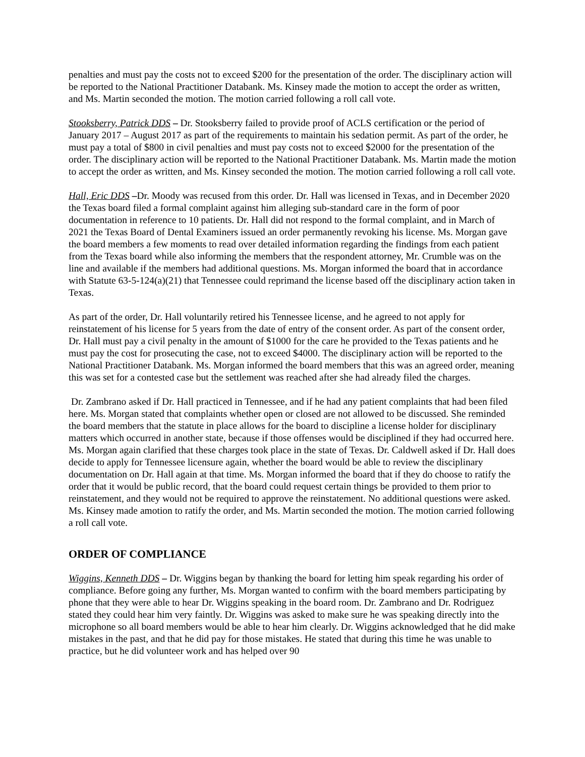penalties and must pay the costs not to exceed $200 for the presentation of the order. The disciplinary action will be reported to the National Practitioner Databank. Ms. Kinsey made the motion to accept the order as written, and Ms. Martin seconded the motion. The motion carried following a roll call vote.
Stooksberry, Patrick DDS – Dr. Stooksberry failed to provide proof of ACLS certification or the period of January 2017 – August 2017 as part of the requirements to maintain his sedation permit. As part of the order, he must pay a total of $800 in civil penalties and must pay costs not to exceed $2000 for the presentation of the order. The disciplinary action will be reported to the National Practitioner Databank. Ms. Martin made the motion to accept the order as written, and Ms. Kinsey seconded the motion. The motion carried following a roll call vote.
Hall, Eric DDS –Dr. Moody was recused from this order. Dr. Hall was licensed in Texas, and in December 2020 the Texas board filed a formal complaint against him alleging sub-standard care in the form of poor documentation in reference to 10 patients. Dr. Hall did not respond to the formal complaint, and in March of 2021 the Texas Board of Dental Examiners issued an order permanently revoking his license. Ms. Morgan gave the board members a few moments to read over detailed information regarding the findings from each patient from the Texas board while also informing the members that the respondent attorney, Mr. Crumble was on the line and available if the members had additional questions. Ms. Morgan informed the board that in accordance with Statute 63-5-124(a)(21) that Tennessee could reprimand the license based off the disciplinary action taken in Texas.
As part of the order, Dr. Hall voluntarily retired his Tennessee license, and he agreed to not apply for reinstatement of his license for 5 years from the date of entry of the consent order. As part of the consent order, Dr. Hall must pay a civil penalty in the amount of $1000 for the care he provided to the Texas patients and he must pay the cost for prosecuting the case, not to exceed $4000. The disciplinary action will be reported to the National Practitioner Databank. Ms. Morgan informed the board members that this was an agreed order, meaning this was set for a contested case but the settlement was reached after she had already filed the charges.
Dr. Zambrano asked if Dr. Hall practiced in Tennessee, and if he had any patient complaints that had been filed here. Ms. Morgan stated that complaints whether open or closed are not allowed to be discussed. She reminded the board members that the statute in place allows for the board to discipline a license holder for disciplinary matters which occurred in another state, because if those offenses would be disciplined if they had occurred here. Ms. Morgan again clarified that these charges took place in the state of Texas. Dr. Caldwell asked if Dr. Hall does decide to apply for Tennessee licensure again, whether the board would be able to review the disciplinary documentation on Dr. Hall again at that time. Ms. Morgan informed the board that if they do choose to ratify the order that it would be public record, that the board could request certain things be provided to them prior to reinstatement, and they would not be required to approve the reinstatement. No additional questions were asked. Ms. Kinsey made amotion to ratify the order, and Ms. Martin seconded the motion. The motion carried following a roll call vote.
ORDER OF COMPLIANCE
Wiggins, Kenneth DDS – Dr. Wiggins began by thanking the board for letting him speak regarding his order of compliance. Before going any further, Ms. Morgan wanted to confirm with the board members participating by phone that they were able to hear Dr. Wiggins speaking in the board room. Dr. Zambrano and Dr. Rodriguez stated they could hear him very faintly. Dr. Wiggins was asked to make sure he was speaking directly into the microphone so all board members would be able to hear him clearly. Dr. Wiggins acknowledged that he did make mistakes in the past, and that he did pay for those mistakes. He stated that during this time he was unable to practice, but he did volunteer work and has helped over 90